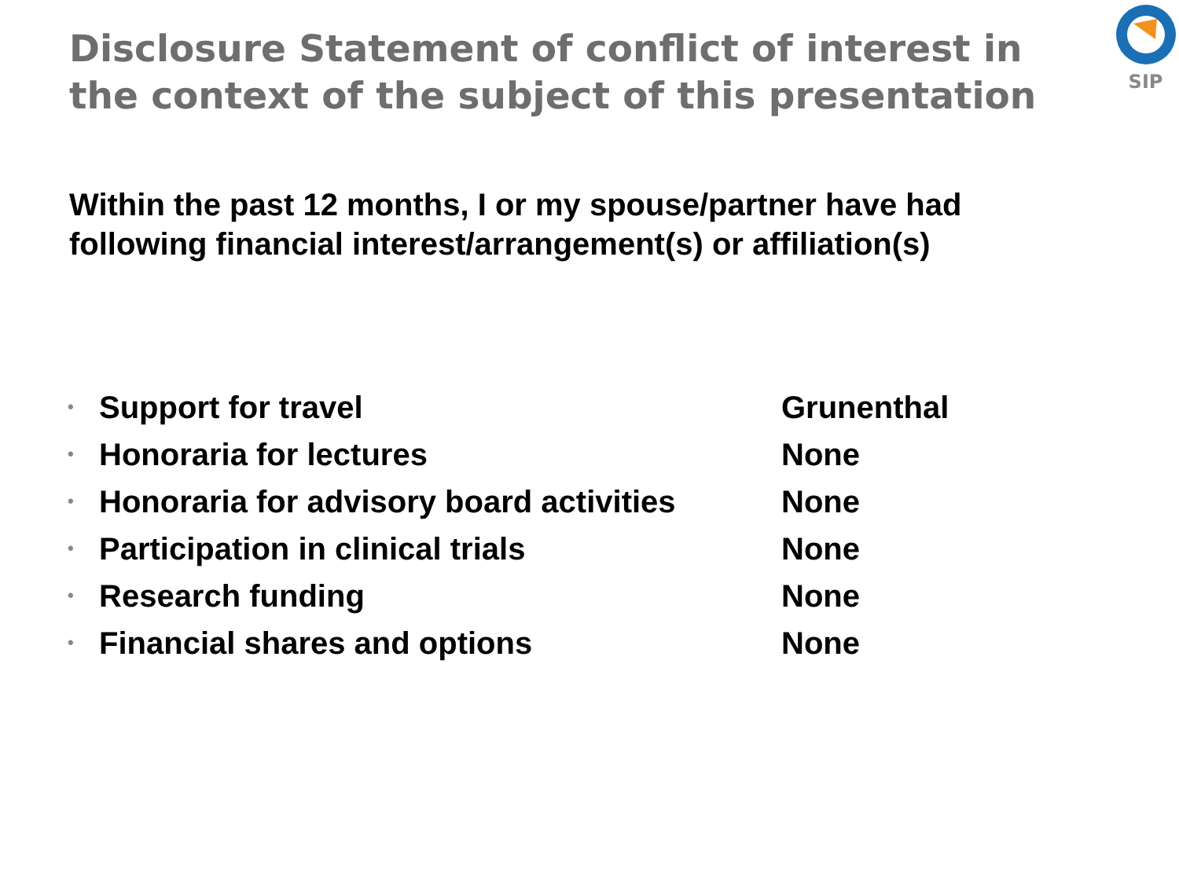Disclosure Statement of conflict of interest in the context of the subject of this presentation
SIP
Within the past 12 months, I or my spouse/partner have had
following financial interest/arrangement(s) or affiliation(s)
| • | Support for travel | Grunenthal |
| • | Honoraria for lectures | None |
| • | Honoraria for advisory board activities | None |
| • | Participation in clinical trials | None |
| • | Research funding | None |
| • | Financial shares and options | None |